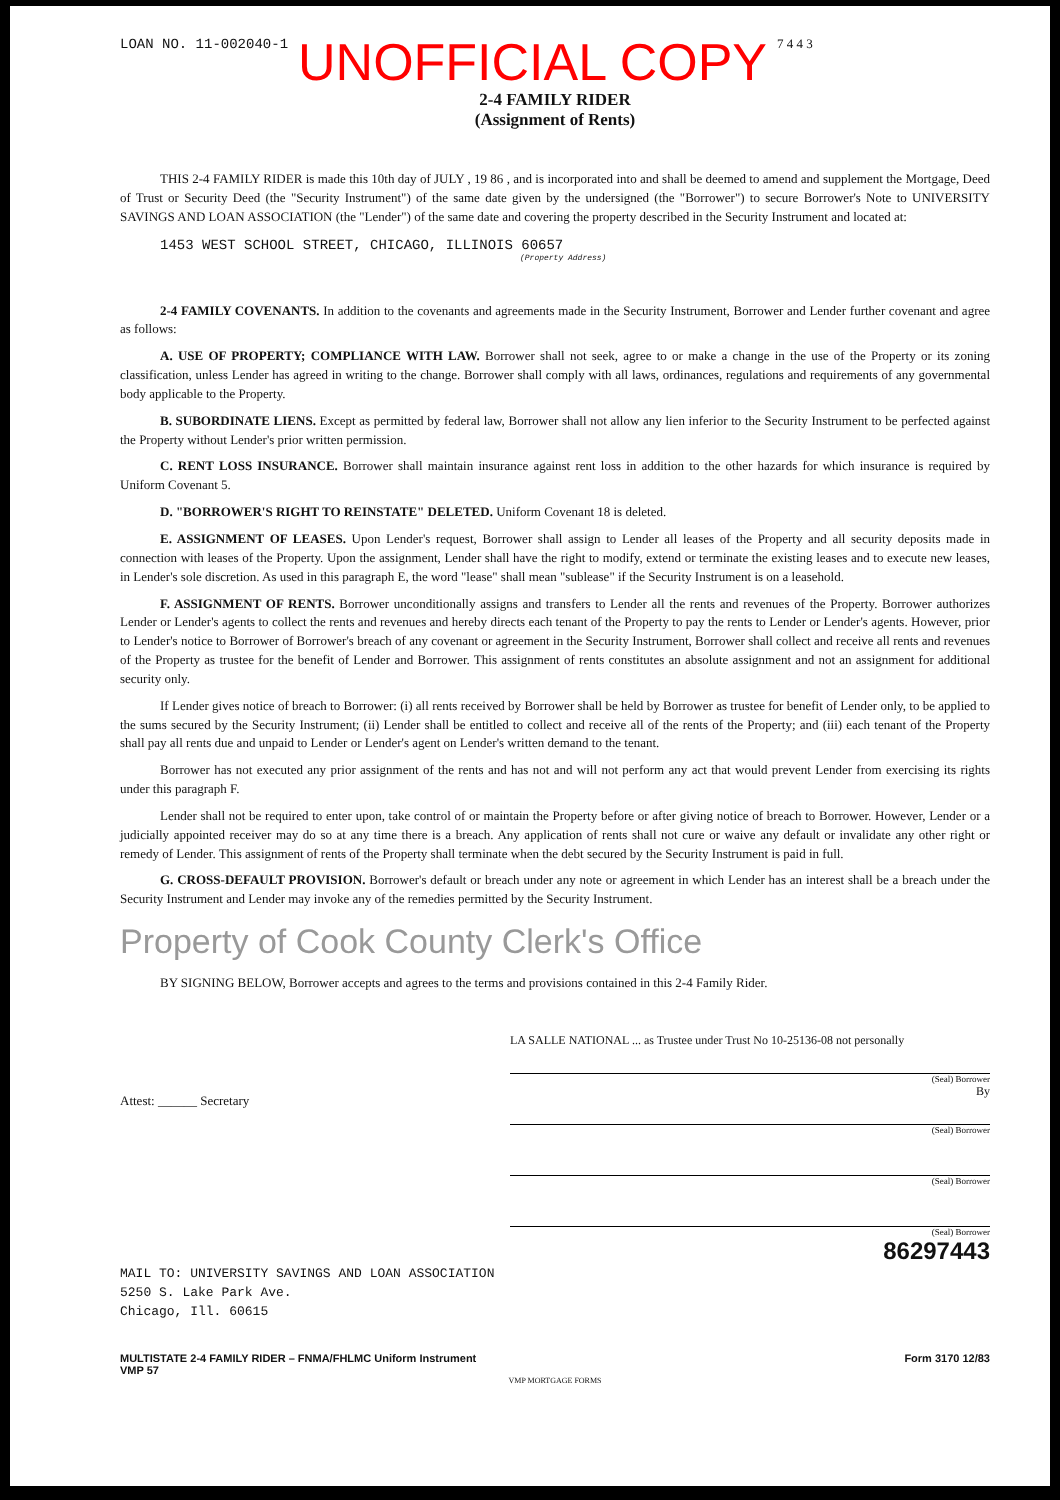LOAN NO. 11-002040-1 UNOFFICIAL COPY 7 4 4 3
2-4 FAMILY RIDER
(Assignment of Rents)
THIS 2-4 FAMILY RIDER is made this 10th day of JULY , 19 86 , and is incorporated into and shall be deemed to amend and supplement the Mortgage, Deed of Trust or Security Deed (the "Security Instrument") of the same date given by the undersigned (the "Borrower") to secure Borrower's Note to UNIVERSITY SAVINGS AND LOAN ASSOCIATION (the "Lender") of the same date and covering the property described in the Security Instrument and located at:
1453 WEST SCHOOL STREET, CHICAGO, ILLINOIS 60657
(Property Address)
2-4 FAMILY COVENANTS. In addition to the covenants and agreements made in the Security Instrument, Borrower and Lender further covenant and agree as follows:
A. USE OF PROPERTY; COMPLIANCE WITH LAW. Borrower shall not seek, agree to or make a change in the use of the Property or its zoning classification, unless Lender has agreed in writing to the change. Borrower shall comply with all laws, ordinances, regulations and requirements of any governmental body applicable to the Property.
B. SUBORDINATE LIENS. Except as permitted by federal law, Borrower shall not allow any lien inferior to the Security Instrument to be perfected against the Property without Lender's prior written permission.
C. RENT LOSS INSURANCE. Borrower shall maintain insurance against rent loss in addition to the other hazards for which insurance is required by Uniform Covenant 5.
D. "BORROWER'S RIGHT TO REINSTATE" DELETED. Uniform Covenant 18 is deleted.
E. ASSIGNMENT OF LEASES. Upon Lender's request, Borrower shall assign to Lender all leases of the Property and all security deposits made in connection with leases of the Property. Upon the assignment, Lender shall have the right to modify, extend or terminate the existing leases and to execute new leases, in Lender's sole discretion. As used in this paragraph E, the word "lease" shall mean "sublease" if the Security Instrument is on a leasehold.
F. ASSIGNMENT OF RENTS. Borrower unconditionally assigns and transfers to Lender all the rents and revenues of the Property. Borrower authorizes Lender or Lender's agents to collect the rents and revenues and hereby directs each tenant of the Property to pay the rents to Lender or Lender's agents. However, prior to Lender's notice to Borrower of Borrower's breach of any covenant or agreement in the Security Instrument, Borrower shall collect and receive all rents and revenues of the Property as trustee for the benefit of Lender and Borrower. This assignment of rents constitutes an absolute assignment and not an assignment for additional security only.
If Lender gives notice of breach to Borrower: (i) all rents received by Borrower shall be held by Borrower as trustee for benefit of Lender only, to be applied to the sums secured by the Security Instrument; (ii) Lender shall be entitled to collect and receive all of the rents of the Property; and (iii) each tenant of the Property shall pay all rents due and unpaid to Lender or Lender's agent on Lender's written demand to the tenant.
Borrower has not executed any prior assignment of the rents and has not and will not perform any act that would prevent Lender from exercising its rights under this paragraph F.
Lender shall not be required to enter upon, take control of or maintain the Property before or after giving notice of breach to Borrower. However, Lender or a judicially appointed receiver may do so at any time there is a breach. Any application of rents shall not cure or waive any default or invalidate any other right or remedy of Lender. This assignment of rents of the Property shall terminate when the debt secured by the Security Instrument is paid in full.
G. CROSS-DEFAULT PROVISION. Borrower's default or breach under any note or agreement in which Lender has an interest shall be a breach under the Security Instrument and Lender may invoke any of the remedies permitted by the Security Instrument.
Property of Cook County Clerk's Office
BY SIGNING BELOW, Borrower accepts and agrees to the terms and provisions contained in this 2-4 Family Rider.
Attest: ______ Secretary
LA SALLE NATIONAL ... as Trustee under Trust No 10-25136-08 not personally
(Seal) Borrower
By
(Seal) Borrower
(Seal) Borrower
(Seal) Borrower
86297443
MAIL TO: UNIVERSITY SAVINGS AND LOAN ASSOCIATION
5250 S. Lake Park Ave.
Chicago, Ill. 60615
MULTISTATE 2-4 FAMILY RIDER – FNMA/FHLMC Uniform Instrument
VMP 57 Form 3170 12/83
VMP MORTGAGE FORMS